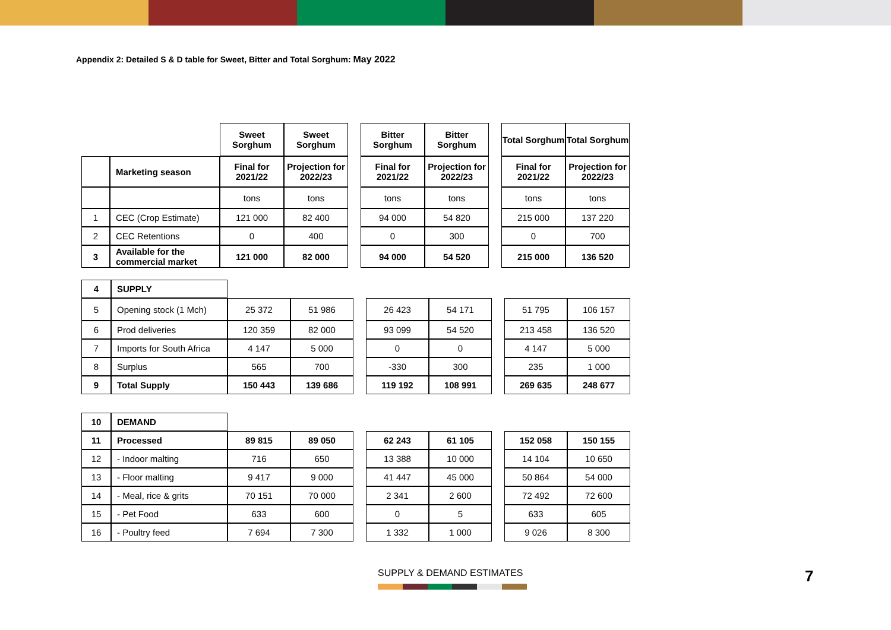Appendix 2: Detailed S & D table for Sweet, Bitter and Total Sorghum: May 2022
| | | Sweet Sorghum | Sweet Sorghum | | Bitter Sorghum | Bitter Sorghum | | Total Sorghum | Total Sorghum |
| | Marketing season | Final for 2021/22 | Projection for 2022/23 | | Final for 2021/22 | Projection for 2022/23 | | Final for 2021/22 | Projection for 2022/23 |
| | | tons | tons | | tons | tons | | tons | tons |
| 1 | CEC (Crop Estimate) | 121 000 | 82 400 | | 94 000 | 54 820 | | 215 000 | 137 220 |
| 2 | CEC Retentions | 0 | 400 | | 0 | 300 | | 0 | 700 |
| 3 | Available for the commercial market | 121 000 | 82 000 | | 94 000 | 54 520 | | 215 000 | 136 520 |
| 4 | SUPPLY | | | | | | | | |
| 5 | Opening stock (1 Mch) | 25 372 | 51 986 | | 26 423 | 54 171 | | 51 795 | 106 157 |
| 6 | Prod deliveries | 120 359 | 82 000 | | 93 099 | 54 520 | | 213 458 | 136 520 |
| 7 | Imports for South Africa | 4 147 | 5 000 | | 0 | 0 | | 4 147 | 5 000 |
| 8 | Surplus | 565 | 700 | | -330 | 300 | | 235 | 1 000 |
| 9 | Total Supply | 150 443 | 139 686 | | 119 192 | 108 991 | | 269 635 | 248 677 |
| 10 | DEMAND | | | | | | | | |
| 11 | Processed | 89 815 | 89 050 | | 62 243 | 61 105 | | 152 058 | 150 155 |
| 12 | - Indoor malting | 716 | 650 | | 13 388 | 10 000 | | 14 104 | 10 650 |
| 13 | - Floor malting | 9 417 | 9 000 | | 41 447 | 45 000 | | 50 864 | 54 000 |
| 14 | - Meal, rice & grits | 70 151 | 70 000 | | 2 341 | 2 600 | | 72 492 | 72 600 |
| 15 | - Pet Food | 633 | 600 | | 0 | 5 | | 633 | 605 |
| 16 | - Poultry feed | 7 694 | 7 300 | | 1 332 | 1 000 | | 9 026 | 8 300 |
SUPPLY & DEMAND ESTIMATES 7